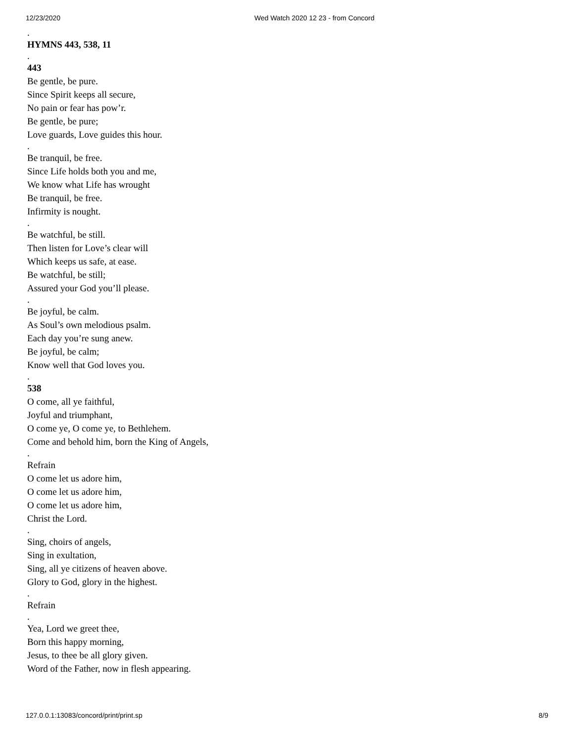12/23/2020 Wed Watch 2020 12 23 - from Concord
.
HYMNS 443, 538, 11
.
443
Be gentle, be pure.
Since Spirit keeps all secure,
No pain or fear has pow’r.
Be gentle, be pure;
Love guards, Love guides this hour.
.
Be tranquil, be free.
Since Life holds both you and me,
We know what Life has wrought
Be tranquil, be free.
Infirmity is nought.
.
Be watchful, be still.
Then listen for Love’s clear will
Which keeps us safe, at ease.
Be watchful, be still;
Assured your God you’ll please.
.
Be joyful, be calm.
As Soul’s own melodious psalm.
Each day you’re sung anew.
Be joyful, be calm;
Know well that God loves you.
.
538
O come, all ye faithful,
Joyful and triumphant,
O come ye, O come ye, to Bethlehem.
Come and behold him, born the King of Angels,
.
Refrain
O come let us adore him,
O come let us adore him,
O come let us adore him,
Christ the Lord.
.
Sing, choirs of angels,
Sing in exultation,
Sing, all ye citizens of heaven above.
Glory to God, glory in the highest.
.
Refrain
.
Yea, Lord we greet thee,
Born this happy morning,
Jesus, to thee be all glory given.
Word of the Father, now in flesh appearing.
127.0.0.1:13083/concord/print/print.sp 8/9